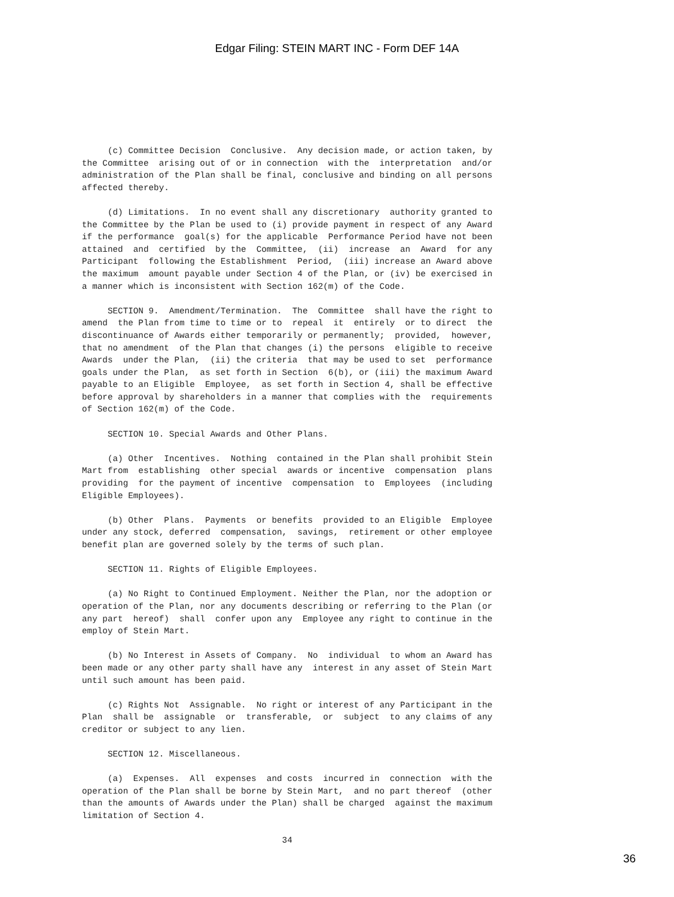Edgar Filing: STEIN MART INC - Form DEF 14A
     (c) Committee Decision  Conclusive.  Any decision made, or action taken, by
the Committee  arising out of or in connection  with the  interpretation  and/or
administration of the Plan shall be final, conclusive and binding on all persons
affected thereby.

     (d) Limitations.  In no event shall any discretionary  authority granted to
the Committee by the Plan be used to (i) provide payment in respect of any Award
if the performance  goal(s) for the applicable  Performance Period have not been
attained  and  certified  by the  Committee,  (ii)  increase  an  Award  for any
Participant  following the Establishment  Period,  (iii) increase an Award above
the maximum  amount payable under Section 4 of the Plan, or (iv) be exercised in
a manner which is inconsistent with Section 162(m) of the Code.

     SECTION 9.  Amendment/Termination.  The  Committee  shall have the right to
amend  the Plan from time to time or to  repeal  it  entirely  or to direct  the
discontinuance of Awards either temporarily or permanently;  provided,  however,
that no amendment  of the Plan that changes (i) the persons  eligible to receive
Awards  under the Plan,  (ii) the criteria  that may be used to set  performance
goals under the Plan,  as set forth in Section  6(b), or (iii) the maximum Award
payable to an Eligible  Employee,  as set forth in Section 4, shall be effective
before approval by shareholders in a manner that complies with the  requirements
of Section 162(m) of the Code.

     SECTION 10. Special Awards and Other Plans.

     (a) Other  Incentives.  Nothing  contained in the Plan shall prohibit Stein
Mart from  establishing  other special  awards or incentive  compensation  plans
providing  for the payment of incentive  compensation  to  Employees  (including
Eligible Employees).

     (b) Other  Plans.  Payments  or benefits  provided to an Eligible  Employee
under any stock, deferred  compensation,  savings,  retirement or other employee
benefit plan are governed solely by the terms of such plan.

     SECTION 11. Rights of Eligible Employees.

     (a) No Right to Continued Employment. Neither the Plan, nor the adoption or
operation of the Plan, nor any documents describing or referring to the Plan (or
any part  hereof)  shall  confer upon any  Employee any right to continue in the
employ of Stein Mart.

     (b) No Interest in Assets of Company.  No  individual  to whom an Award has
been made or any other party shall have any  interest in any asset of Stein Mart
until such amount has been paid.

     (c) Rights Not  Assignable.  No right or interest of any Participant in the
Plan  shall be  assignable  or  transferable,  or  subject  to any claims of any
creditor or subject to any lien.

     SECTION 12. Miscellaneous.

     (a)  Expenses.  All  expenses  and costs  incurred in  connection  with the
operation of the Plan shall be borne by Stein Mart,  and no part thereof  (other
than the amounts of Awards under the Plan) shall be charged  against the maximum
limitation of Section 4.

                                       34
36